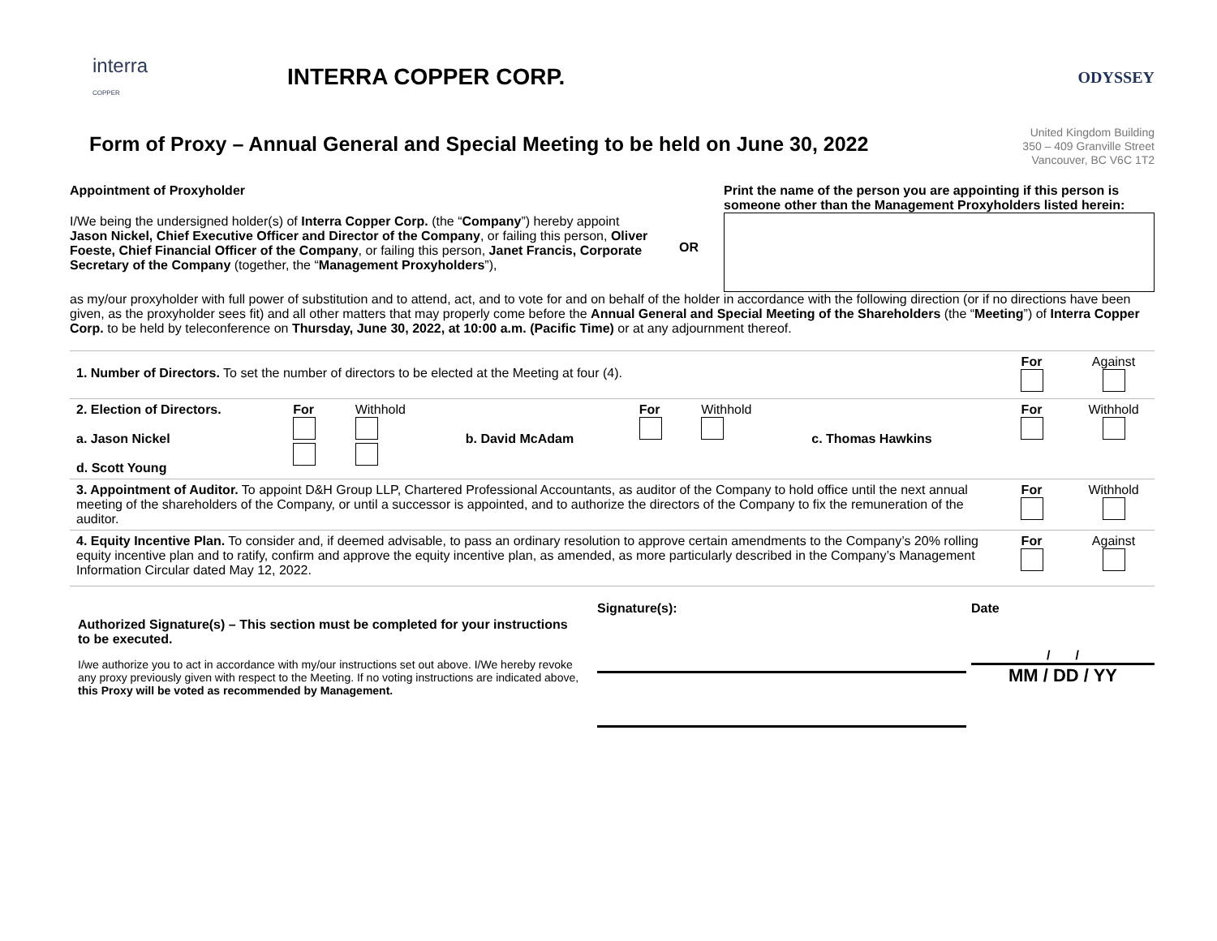interra
COPPER
INTERRA COPPER CORP.
ODYSSEY
Form of Proxy – Annual General and Special Meeting to be held on June 30, 2022
United Kingdom Building
350 – 409 Granville Street
Vancouver, BC V6C 1T2
Appointment of Proxyholder
I/We being the undersigned holder(s) of Interra Copper Corp. (the “Company”) hereby appoint Jason Nickel, Chief Executive Officer and Director of the Company, or failing this person, Oliver Foeste, Chief Financial Officer of the Company, or failing this person, Janet Francis, Corporate Secretary of the Company (together, the “Management Proxyholders”),
OR
Print the name of the person you are appointing if this person is someone other than the Management Proxyholders listed herein:
as my/our proxyholder with full power of substitution and to attend, act, and to vote for and on behalf of the holder in accordance with the following direction (or if no directions have been given, as the proxyholder sees fit) and all other matters that may properly come before the Annual General and Special Meeting of the Shareholders (the “Meeting”) of Interra Copper Corp. to be held by teleconference on Thursday, June 30, 2022, at 10:00 a.m. (Pacific Time) or at any adjournment thereof.
| 1. Number of Directors. To set the number of directors to be elected at the Meeting at four (4). | | | | | | | For | Against |
| 2. Election of Directors. a. Jason Nickel d. Scott Young | For | Withhold | b. David McAdam | For | Withhold | c. Thomas Hawkins | For | Withhold |
| 3. Appointment of Auditor. To appoint D&H Group LLP, Chartered Professional Accountants, as auditor of the Company to hold office until the next annual meeting of the shareholders of the Company, or until a successor is appointed, and to authorize the directors of the Company to fix the remuneration of the auditor. | | | | | | | For | Withhold |
| 4. Equity Incentive Plan. To consider and, if deemed advisable, to pass an ordinary resolution to approve certain amendments to the Company’s 20% rolling equity incentive plan and to ratify, confirm and approve the equity incentive plan, as amended, as more particularly described in the Company’s Management Information Circular dated May 12, 2022. | | | | | | | For | Against |
Authorized Signature(s) – This section must be completed for your instructions to be executed.
I/we authorize you to act in accordance with my/our instructions set out above. I/We hereby revoke any proxy previously given with respect to the Meeting. If no voting instructions are indicated above, this Proxy will be voted as recommended by Management.
Signature(s): Date
/ /
MM / DD / YY